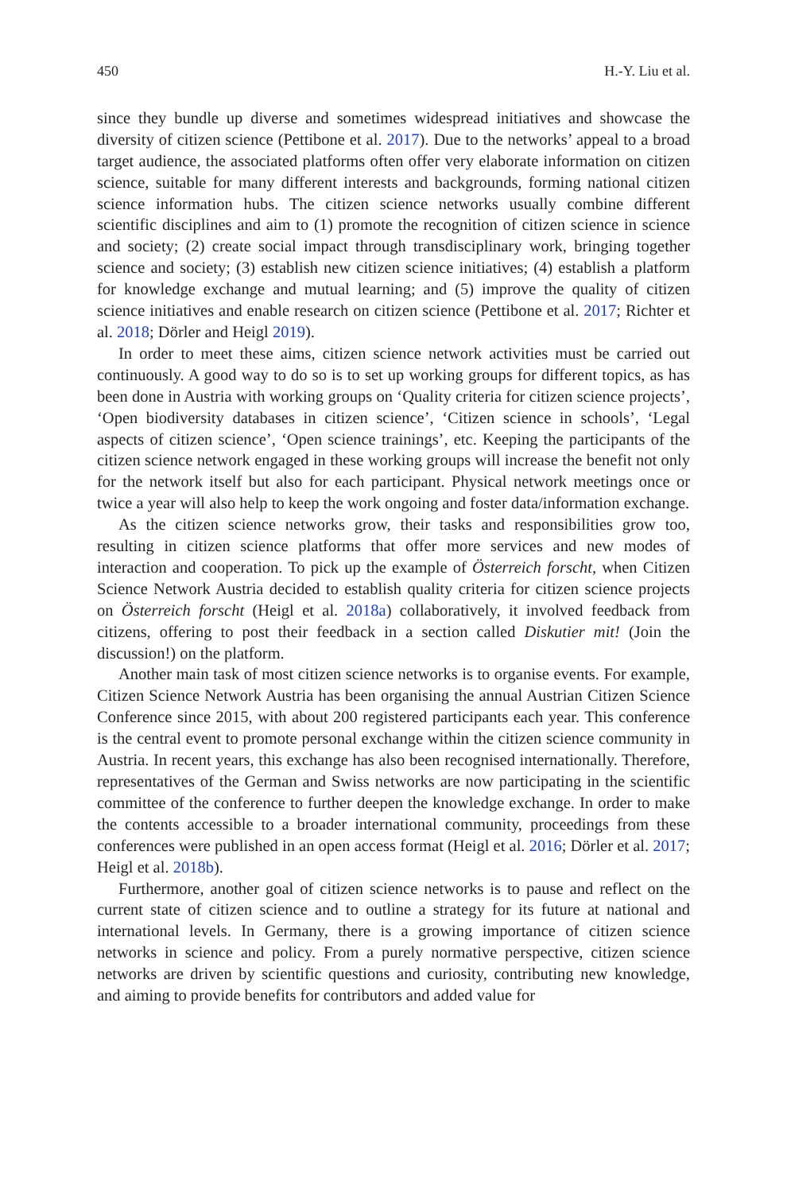450 H.-Y. Liu et al.
since they bundle up diverse and sometimes widespread initiatives and showcase the diversity of citizen science (Pettibone et al. 2017). Due to the networks’ appeal to a broad target audience, the associated platforms often offer very elaborate information on citizen science, suitable for many different interests and backgrounds, forming national citizen science information hubs. The citizen science networks usually combine different scientific disciplines and aim to (1) promote the recognition of citizen science in science and society; (2) create social impact through transdisciplinary work, bringing together science and society; (3) establish new citizen science initiatives; (4) establish a platform for knowledge exchange and mutual learning; and (5) improve the quality of citizen science initiatives and enable research on citizen science (Pettibone et al. 2017; Richter et al. 2018; Dörler and Heigl 2019).
In order to meet these aims, citizen science network activities must be carried out continuously. A good way to do so is to set up working groups for different topics, as has been done in Austria with working groups on ‘Quality criteria for citizen science projects’, ‘Open biodiversity databases in citizen science’, ‘Citizen science in schools’, ‘Legal aspects of citizen science’, ‘Open science trainings’, etc. Keeping the participants of the citizen science network engaged in these working groups will increase the benefit not only for the network itself but also for each participant. Physical network meetings once or twice a year will also help to keep the work ongoing and foster data/information exchange.
As the citizen science networks grow, their tasks and responsibilities grow too, resulting in citizen science platforms that offer more services and new modes of interaction and cooperation. To pick up the example of Österreich forscht, when Citizen Science Network Austria decided to establish quality criteria for citizen science projects on Österreich forscht (Heigl et al. 2018a) collaboratively, it involved feedback from citizens, offering to post their feedback in a section called Diskutier mit! (Join the discussion!) on the platform.
Another main task of most citizen science networks is to organise events. For example, Citizen Science Network Austria has been organising the annual Austrian Citizen Science Conference since 2015, with about 200 registered participants each year. This conference is the central event to promote personal exchange within the citizen science community in Austria. In recent years, this exchange has also been recognised internationally. Therefore, representatives of the German and Swiss networks are now participating in the scientific committee of the conference to further deepen the knowledge exchange. In order to make the contents accessible to a broader international community, proceedings from these conferences were published in an open access format (Heigl et al. 2016; Dörler et al. 2017; Heigl et al. 2018b).
Furthermore, another goal of citizen science networks is to pause and reflect on the current state of citizen science and to outline a strategy for its future at national and international levels. In Germany, there is a growing importance of citizen science networks in science and policy. From a purely normative perspective, citizen science networks are driven by scientific questions and curiosity, contributing new knowledge, and aiming to provide benefits for contributors and added value for